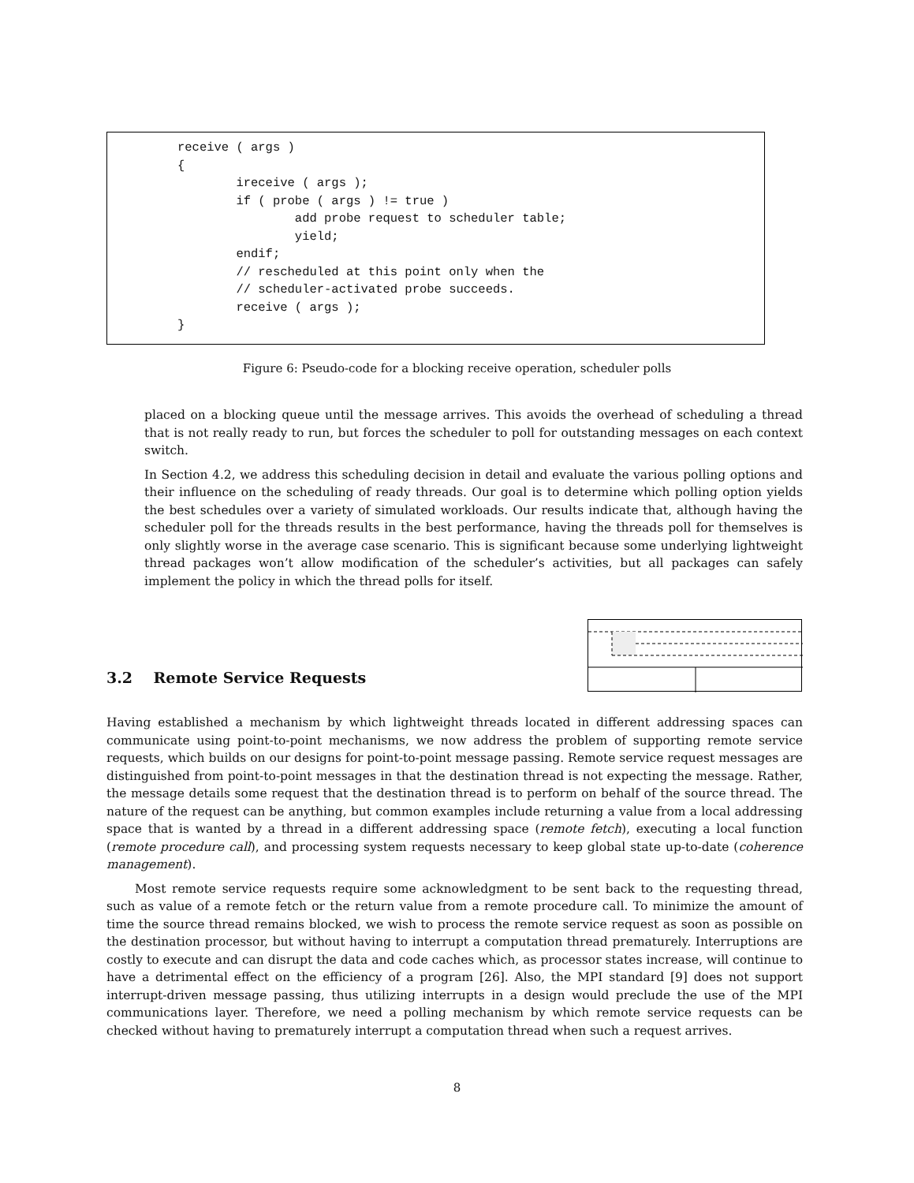receive ( args )
{
        ireceive ( args );
        if ( probe ( args ) != true )
                add probe request to scheduler table;
                yield;
        endif;
        // rescheduled at this point only when the
        // scheduler-activated probe succeeds.
        receive ( args );
}
Figure 6: Pseudo-code for a blocking receive operation, scheduler polls
placed on a blocking queue until the message arrives. This avoids the overhead of scheduling a thread that is not really ready to run, but forces the scheduler to poll for outstanding messages on each context switch.
In Section 4.2, we address this scheduling decision in detail and evaluate the various polling options and their influence on the scheduling of ready threads. Our goal is to determine which polling option yields the best schedules over a variety of simulated workloads. Our results indicate that, although having the scheduler poll for the threads results in the best performance, having the threads poll for themselves is only slightly worse in the average case scenario. This is significant because some underlying lightweight thread packages won’t allow modification of the scheduler’s activities, but all packages can safely implement the policy in which the thread polls for itself.
3.2 Remote Service Requests
Having established a mechanism by which lightweight threads located in different addressing spaces can communicate using point-to-point mechanisms, we now address the problem of supporting remote service requests, which builds on our designs for point-to-point message passing. Remote service request messages are distinguished from point-to-point messages in that the destination thread is not expecting the message. Rather, the message details some request that the destination thread is to perform on behalf of the source thread. The nature of the request can be anything, but common examples include returning a value from a local addressing space that is wanted by a thread in a different addressing space (remote fetch), executing a local function (remote procedure call), and processing system requests necessary to keep global state up-to-date (coherence management).
Most remote service requests require some acknowledgment to be sent back to the requesting thread, such as value of a remote fetch or the return value from a remote procedure call. To minimize the amount of time the source thread remains blocked, we wish to process the remote service request as soon as possible on the destination processor, but without having to interrupt a computation thread prematurely. Interruptions are costly to execute and can disrupt the data and code caches which, as processor states increase, will continue to have a detrimental effect on the efficiency of a program [26]. Also, the MPI standard [9] does not support interrupt-driven message passing, thus utilizing interrupts in a design would preclude the use of the MPI communications layer. Therefore, we need a polling mechanism by which remote service requests can be checked without having to prematurely interrupt a computation thread when such a request arrives.
8